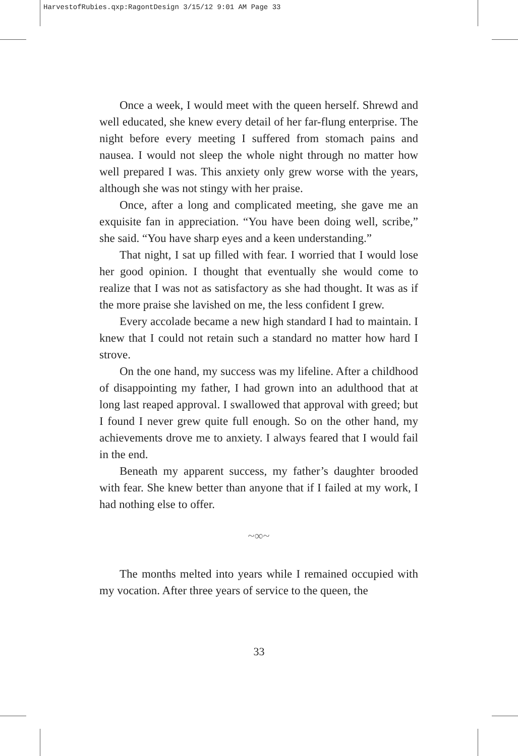HarvestofRubies.qxp:RagontDesign 3/15/12 9:01 AM Page 33
Once a week, I would meet with the queen herself. Shrewd and well educated, she knew every detail of her far-flung enterprise. The night before every meeting I suffered from stomach pains and nausea. I would not sleep the whole night through no matter how well prepared I was. This anxiety only grew worse with the years, although she was not stingy with her praise.
Once, after a long and complicated meeting, she gave me an exquisite fan in appreciation. “You have been doing well, scribe,” she said. “You have sharp eyes and a keen understanding.”
That night, I sat up filled with fear. I worried that I would lose her good opinion. I thought that eventually she would come to realize that I was not as satisfactory as she had thought. It was as if the more praise she lavished on me, the less confident I grew.
Every accolade became a new high standard I had to maintain. I knew that I could not retain such a standard no matter how hard I strove.
On the one hand, my success was my lifeline. After a childhood of disappointing my father, I had grown into an adulthood that at long last reaped approval. I swallowed that approval with greed; but I found I never grew quite full enough. So on the other hand, my achievements drove me to anxiety. I always feared that I would fail in the end.
Beneath my apparent success, my father’s daughter brooded with fear. She knew better than anyone that if I failed at my work, I had nothing else to offer.
~∞~
The months melted into years while I remained occupied with my vocation. After three years of service to the queen, the
33